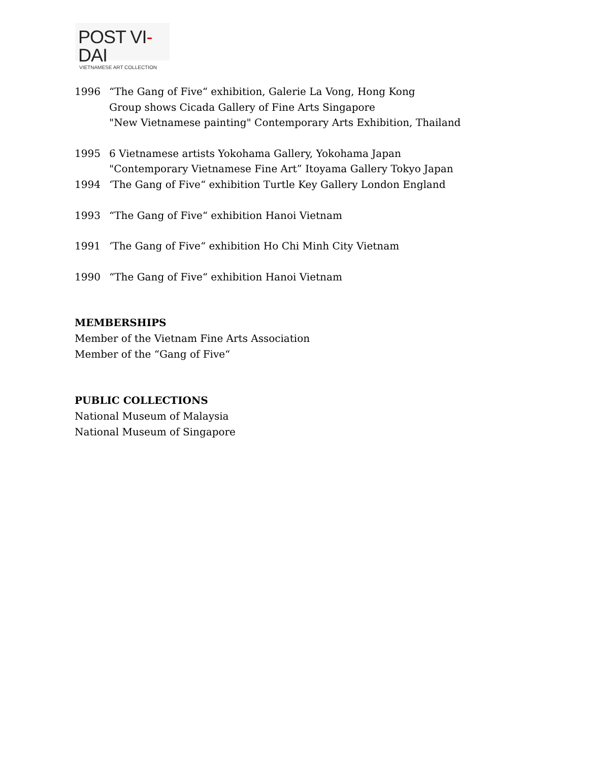POST VI-DAI
VIETNAMESE ART COLLECTION
1996 “The Gang of Five“ exhibition, Galerie La Vong, Hong Kong
Group shows Cicada Gallery of Fine Arts Singapore
"New Vietnamese painting" Contemporary Arts Exhibition, Thailand
1995 6 Vietnamese artists Yokohama Gallery, Yokohama Japan
"Contemporary Vietnamese Fine Art” Itoyama Gallery Tokyo Japan
1994 ‘The Gang of Five“ exhibition Turtle Key Gallery London England
1993 “The Gang of Five“ exhibition Hanoi Vietnam
1991 ‘The Gang of Five“ exhibition Ho Chi Minh City Vietnam
1990 “The Gang of Five“ exhibition Hanoi Vietnam
MEMBERSHIPS
Member of the Vietnam Fine Arts Association
Member of the “Gang of Five“
PUBLIC COLLECTIONS
National Museum of Malaysia
National Museum of Singapore